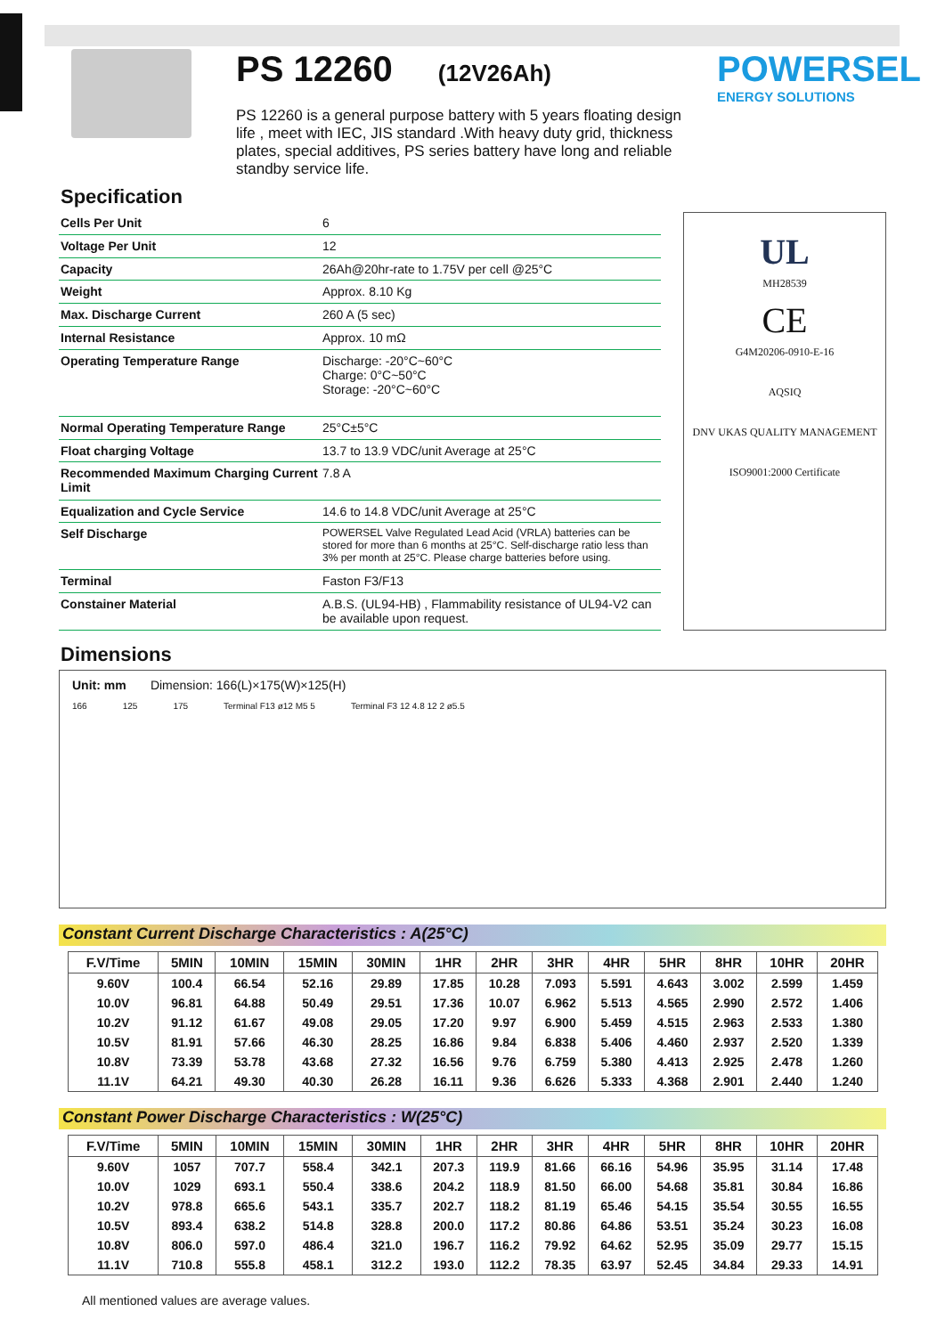PS 12260 (12V26Ah)
PS 12260 is a general purpose battery with 5 years floating design life , meet with IEC, JIS standard .With heavy duty grid, thickness plates, special additives, PS series battery have long and reliable standby service life.
POWERSEL
ENERGY SOLUTIONS
Specification
| Cells Per Unit | 6 |
| Voltage Per Unit | 12 |
| Capacity | 26Ah@20hr-rate to 1.75V per cell @25°C |
| Weight | Approx. 8.10 Kg |
| Max. Discharge Current | 260 A (5 sec) |
| Internal Resistance | Approx. 10 mΩ |
| Operating Temperature Range | Discharge: -20°C~60°C Charge: 0°C~50°C Storage: -20°C~60°C |
| Normal Operating Temperature Range | 25°C±5°C |
| Float charging Voltage | 13.7 to 13.9 VDC/unit Average at 25°C |
| Recommended Maximum Charging Current Limit | 7.8 A |
| Equalization and Cycle Service | 14.6 to 14.8 VDC/unit Average at 25°C |
| Self Discharge | POWERSEL Valve Regulated Lead Acid (VRLA) batteries can be stored for more than 6 months at 25°C. Self-discharge ratio less than 3% per month at 25°C. Please charge batteries before using. |
| Terminal | Faston F3/F13 |
| Constainer Material | A.B.S. (UL94-HB) , Flammability resistance of UL94-V2 can be available upon request. |
UL
MH28539
CE
G4M20206-0910-E-16
AQSIQ
DNV UKAS QUALITY MANAGEMENT
ISO9001:2000 Certificate
Dimensions
Unit: mm Dimension: 166(L)×175(W)×125(H)
166 125 175 Terminal F13 ø12 M5 5 Terminal F3 12 4.8 12 2 ø5.5
Constant Current Discharge Characteristics : A(25°C)
| F.V/Time | 5MIN | 10MIN | 15MIN | 30MIN | 1HR | 2HR | 3HR | 4HR | 5HR | 8HR | 10HR | 20HR |
| --- | --- | --- | --- | --- | --- | --- | --- | --- | --- | --- | --- | --- |
| 9.60V | 100.4 | 66.54 | 52.16 | 29.89 | 17.85 | 10.28 | 7.093 | 5.591 | 4.643 | 3.002 | 2.599 | 1.459 |
| 10.0V | 96.81 | 64.88 | 50.49 | 29.51 | 17.36 | 10.07 | 6.962 | 5.513 | 4.565 | 2.990 | 2.572 | 1.406 |
| 10.2V | 91.12 | 61.67 | 49.08 | 29.05 | 17.20 | 9.97 | 6.900 | 5.459 | 4.515 | 2.963 | 2.533 | 1.380 |
| 10.5V | 81.91 | 57.66 | 46.30 | 28.25 | 16.86 | 9.84 | 6.838 | 5.406 | 4.460 | 2.937 | 2.520 | 1.339 |
| 10.8V | 73.39 | 53.78 | 43.68 | 27.32 | 16.56 | 9.76 | 6.759 | 5.380 | 4.413 | 2.925 | 2.478 | 1.260 |
| 11.1V | 64.21 | 49.30 | 40.30 | 26.28 | 16.11 | 9.36 | 6.626 | 5.333 | 4.368 | 2.901 | 2.440 | 1.240 |
Constant Power Discharge Characteristics : W(25°C)
| F.V/Time | 5MIN | 10MIN | 15MIN | 30MIN | 1HR | 2HR | 3HR | 4HR | 5HR | 8HR | 10HR | 20HR |
| --- | --- | --- | --- | --- | --- | --- | --- | --- | --- | --- | --- | --- |
| 9.60V | 1057 | 707.7 | 558.4 | 342.1 | 207.3 | 119.9 | 81.66 | 66.16 | 54.96 | 35.95 | 31.14 | 17.48 |
| 10.0V | 1029 | 693.1 | 550.4 | 338.6 | 204.2 | 118.9 | 81.50 | 66.00 | 54.68 | 35.81 | 30.84 | 16.86 |
| 10.2V | 978.8 | 665.6 | 543.1 | 335.7 | 202.7 | 118.2 | 81.19 | 65.46 | 54.15 | 35.54 | 30.55 | 16.55 |
| 10.5V | 893.4 | 638.2 | 514.8 | 328.8 | 200.0 | 117.2 | 80.86 | 64.86 | 53.51 | 35.24 | 30.23 | 16.08 |
| 10.8V | 806.0 | 597.0 | 486.4 | 321.0 | 196.7 | 116.2 | 79.92 | 64.62 | 52.95 | 35.09 | 29.77 | 15.15 |
| 11.1V | 710.8 | 555.8 | 458.1 | 312.2 | 193.0 | 112.2 | 78.35 | 63.97 | 52.45 | 34.84 | 29.33 | 14.91 |
All mentioned values are average values.